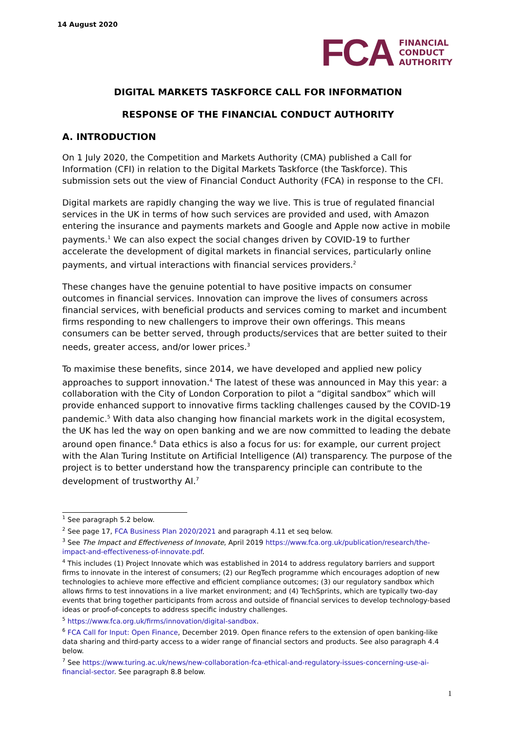14 August 2020
FCA
FINANCIAL
CONDUCT
AUTHORITY
DIGITAL MARKETS TASKFORCE CALL FOR INFORMATION
RESPONSE OF THE FINANCIAL CONDUCT AUTHORITY
A. INTRODUCTION
On 1 July 2020, the Competition and Markets Authority (CMA) published a Call for Information (CFI) in relation to the Digital Markets Taskforce (the Taskforce). This submission sets out the view of Financial Conduct Authority (FCA) in response to the CFI.
Digital markets are rapidly changing the way we live. This is true of regulated financial services in the UK in terms of how such services are provided and used, with Amazon entering the insurance and payments markets and Google and Apple now active in mobile payments.<sup>1</sup> We can also expect the social changes driven by COVID-19 to further accelerate the development of digital markets in financial services, particularly online payments, and virtual interactions with financial services providers.<sup>2</sup>
These changes have the genuine potential to have positive impacts on consumer outcomes in financial services. Innovation can improve the lives of consumers across financial services, with beneficial products and services coming to market and incumbent firms responding to new challengers to improve their own offerings. This means consumers can be better served, through products/services that are better suited to their needs, greater access, and/or lower prices.<sup>3</sup>
To maximise these benefits, since 2014, we have developed and applied new policy approaches to support innovation.<sup>4</sup> The latest of these was announced in May this year: a collaboration with the City of London Corporation to pilot a “digital sandbox” which will provide enhanced support to innovative firms tackling challenges caused by the COVID-19 pandemic.<sup>5</sup> With data also changing how financial markets work in the digital ecosystem, the UK has led the way on open banking and we are now committed to leading the debate around open finance.<sup>6</sup> Data ethics is also a focus for us: for example, our current project with the Alan Turing Institute on Artificial Intelligence (AI) transparency. The purpose of the project is to better understand how the transparency principle can contribute to the development of trustworthy AI.<sup>7</sup>
<sup>1</sup> See paragraph 5.2 below.
<sup>2</sup> See page 17, FCA Business Plan 2020/2021 and paragraph 4.11 et seq below.
<sup>3</sup> See The Impact and Effectiveness of Innovate, April 2019 https://www.fca.org.uk/publication/research/the-impact-and-effectiveness-of-innovate.pdf.
<sup>4</sup> This includes (1) Project Innovate which was established in 2014 to address regulatory barriers and support firms to innovate in the interest of consumers; (2) our RegTech programme which encourages adoption of new technologies to achieve more effective and efficient compliance outcomes; (3) our regulatory sandbox which allows firms to test innovations in a live market environment; and (4) TechSprints, which are typically two-day events that bring together participants from across and outside of financial services to develop technology-based ideas or proof-of-concepts to address specific industry challenges.
<sup>5</sup> https://www.fca.org.uk/firms/innovation/digital-sandbox.
<sup>6</sup> FCA Call for Input: Open Finance, December 2019. Open finance refers to the extension of open banking-like data sharing and third-party access to a wider range of financial sectors and products. See also paragraph 4.4 below.
<sup>7</sup> See https://www.turing.ac.uk/news/new-collaboration-fca-ethical-and-regulatory-issues-concerning-use-ai-financial-sector. See paragraph 8.8 below.
1